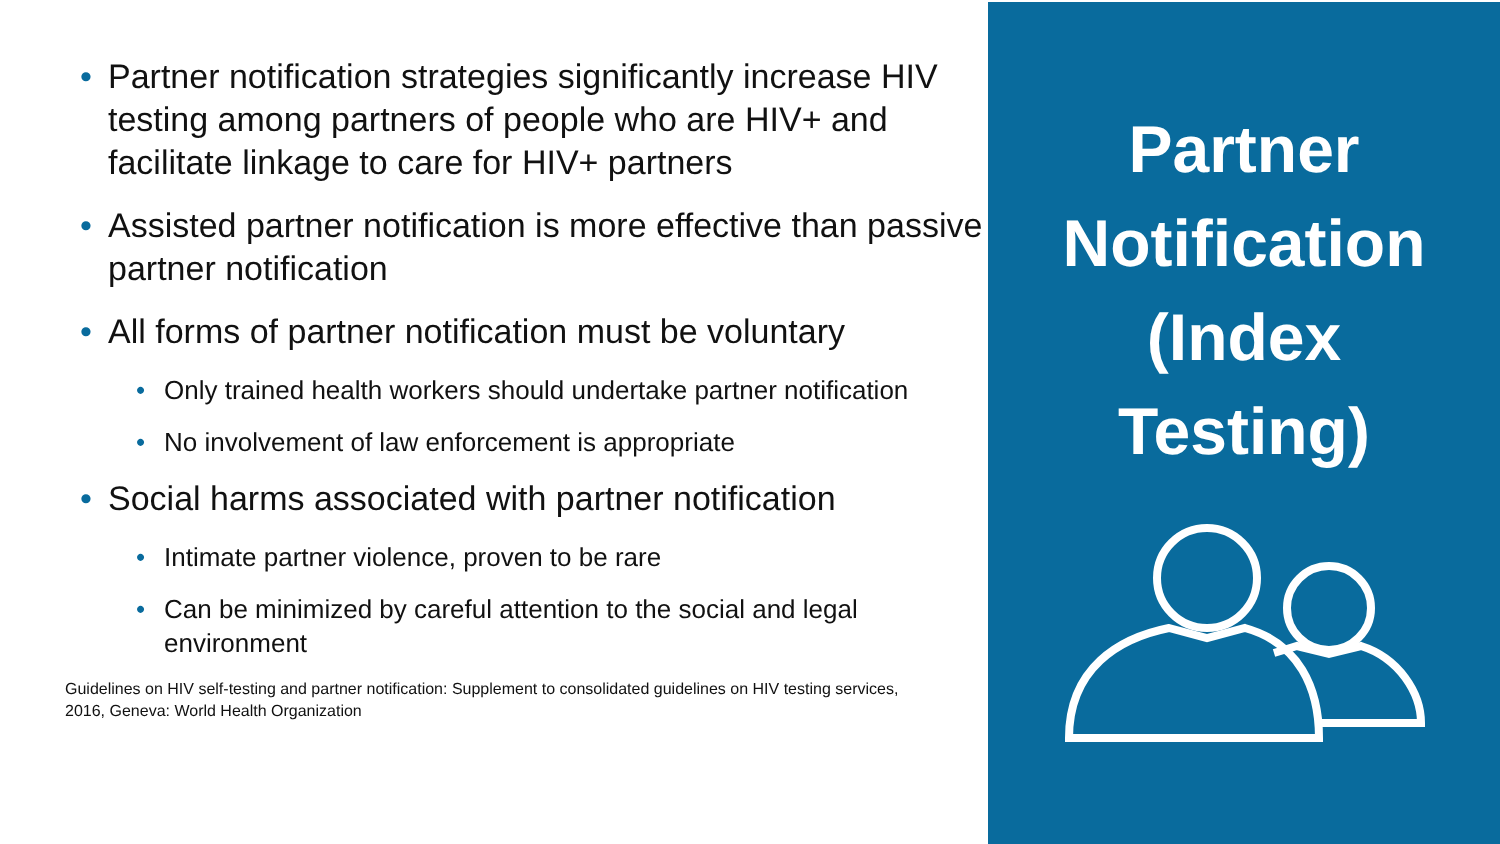• Partner notification strategies significantly increase HIV testing among partners of people who are HIV+ and facilitate linkage to care for HIV+ partners
• Assisted partner notification is more effective than passive partner notification
• All forms of partner notification must be voluntary
• Only trained health workers should undertake partner notification
• No involvement of law enforcement is appropriate
• Social harms associated with partner notification
• Intimate partner violence, proven to be rare
• Can be minimized by careful attention to the social and legal environment
Guidelines on HIV self-testing and partner notification: Supplement to consolidated guidelines on HIV testing services, 2016, Geneva: World Health Organization
Partner
Notification
(Index
Testing)